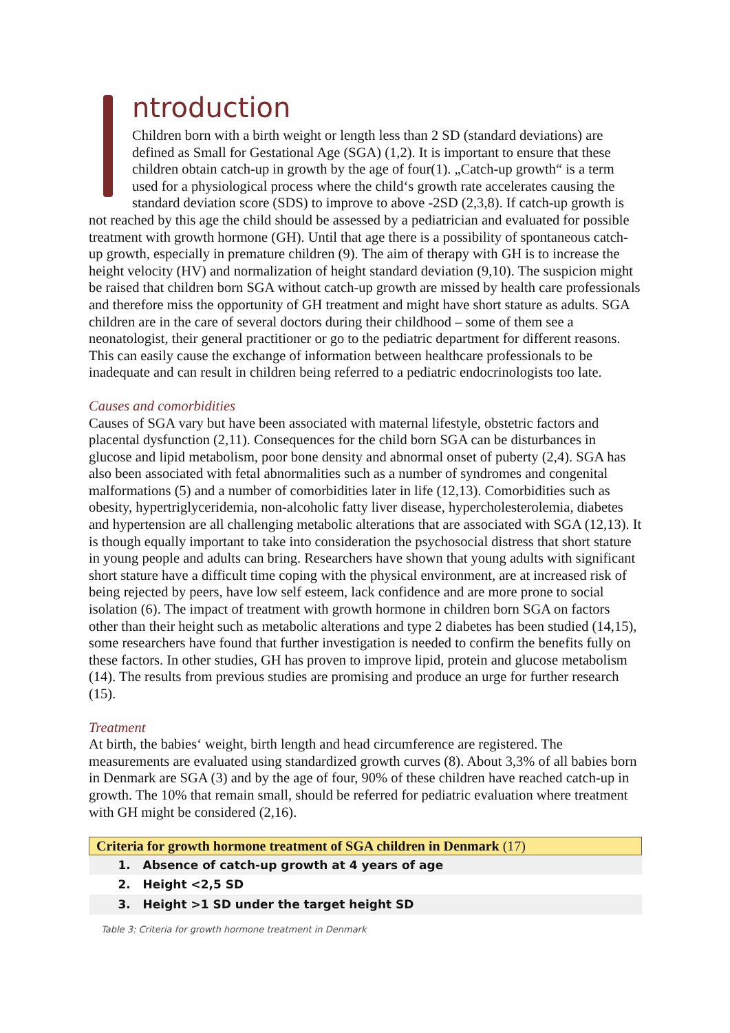ntroduction
Children born with a birth weight or length less than 2 SD (standard deviations) are defined as Small for Gestational Age (SGA) (1,2). It is important to ensure that these children obtain catch-up in growth by the age of four(1). „Catch-up growth“ is a term used for a physiological process where the child‘s growth rate accelerates causing the standard deviation score (SDS) to improve to above -2SD (2,3,8). If catch-up growth is not reached by this age the child should be assessed by a pediatrician and evaluated for possible treatment with growth hormone (GH). Until that age there is a possibility of spontaneous catch-up growth, especially in premature children (9). The aim of therapy with GH is to increase the height velocity (HV) and normalization of height standard deviation (9,10). The suspicion might be raised that children born SGA without catch-up growth are missed by health care professionals and therefore miss the opportunity of GH treatment and might have short stature as adults. SGA children are in the care of several doctors during their childhood – some of them see a neonatologist, their general practitioner or go to the pediatric department for different reasons. This can easily cause the exchange of information between healthcare professionals to be inadequate and can result in children being referred to a pediatric endocrinologists too late.
Causes and comorbidities
Causes of SGA vary but have been associated with maternal lifestyle, obstetric factors and placental dysfunction (2,11). Consequences for the child born SGA can be disturbances in glucose and lipid metabolism, poor bone density and abnormal onset of puberty (2,4). SGA has also been associated with fetal abnormalities such as a number of syndromes and congenital malformations (5) and a number of comorbidities later in life (12,13). Comorbidities such as obesity, hypertriglyceridemia, non-alcoholic fatty liver disease, hypercholesterolemia, diabetes and hypertension are all challenging metabolic alterations that are associated with SGA (12,13). It is though equally important to take into consideration the psychosocial distress that short stature in young people and adults can bring. Researchers have shown that young adults with significant short stature have a difficult time coping with the physical environment, are at increased risk of being rejected by peers, have low self esteem, lack confidence and are more prone to social isolation (6). The impact of treatment with growth hormone in children born SGA on factors other than their height such as metabolic alterations and type 2 diabetes has been studied (14,15), some researchers have found that further investigation is needed to confirm the benefits fully on these factors. In other studies, GH has proven to improve lipid, protein and glucose metabolism (14). The results from previous studies are promising and produce an urge for further research (15).
Treatment
At birth, the babies‘ weight, birth length and head circumference are registered. The measurements are evaluated using standardized growth curves (8). About 3,3% of all babies born in Denmark are SGA (3) and by the age of four, 90% of these children have reached catch-up in growth. The 10% that remain small, should be referred for pediatric evaluation where treatment with GH might be considered (2,16).
| Criteria for growth hormone treatment of SGA children in Denmark (17) |
| --- |
| 1. Absence of catch-up growth at 4 years of age |
| 2. Height <2,5 SD |
| 3. Height >1 SD under the target height SD |
Table 3: Criteria for growth hormone treatment in Denmark